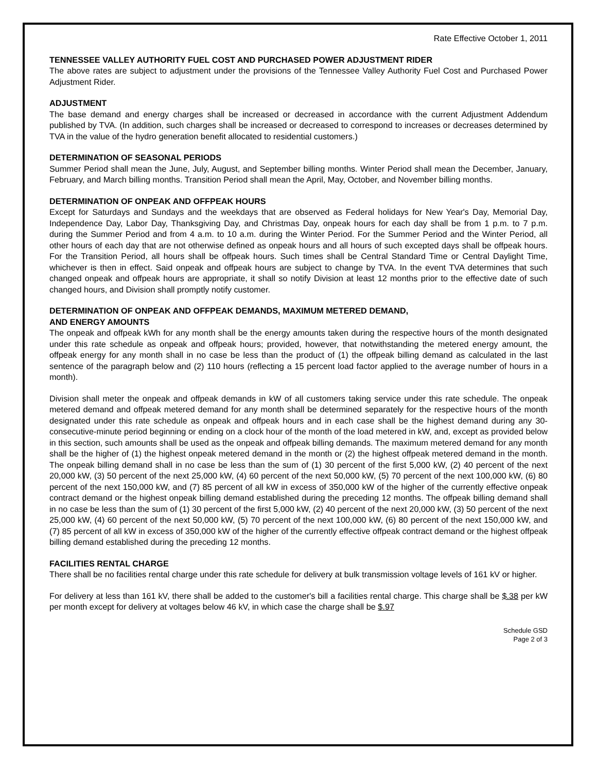Rate Effective October 1, 2011
TENNESSEE VALLEY AUTHORITY FUEL COST AND PURCHASED POWER ADJUSTMENT RIDER
The above rates are subject to adjustment under the provisions of the Tennessee Valley Authority Fuel Cost and Purchased Power Adjustment Rider.
ADJUSTMENT
The base demand and energy charges shall be increased or decreased in accordance with the current Adjustment Addendum published by TVA. (In addition, such charges shall be increased or decreased to correspond to increases or decreases determined by TVA in the value of the hydro generation benefit allocated to residential customers.)
DETERMINATION OF SEASONAL PERIODS
Summer Period shall mean the June, July, August, and September billing months. Winter Period shall mean the December, January, February, and March billing months. Transition Period shall mean the April, May, October, and November billing months.
DETERMINATION OF ONPEAK AND OFFPEAK HOURS
Except for Saturdays and Sundays and the weekdays that are observed as Federal holidays for New Year's Day, Memorial Day, Independence Day, Labor Day, Thanksgiving Day, and Christmas Day, onpeak hours for each day shall be from 1 p.m. to 7 p.m. during the Summer Period and from 4 a.m. to 10 a.m. during the Winter Period. For the Summer Period and the Winter Period, all other hours of each day that are not otherwise defined as onpeak hours and all hours of such excepted days shall be offpeak hours. For the Transition Period, all hours shall be offpeak hours. Such times shall be Central Standard Time or Central Daylight Time, whichever is then in effect. Said onpeak and offpeak hours are subject to change by TVA. In the event TVA determines that such changed onpeak and offpeak hours are appropriate, it shall so notify Division at least 12 months prior to the effective date of such changed hours, and Division shall promptly notify customer.
DETERMINATION OF ONPEAK AND OFFPEAK DEMANDS, MAXIMUM METERED DEMAND,
AND ENERGY AMOUNTS
The onpeak and offpeak kWh for any month shall be the energy amounts taken during the respective hours of the month designated under this rate schedule as onpeak and offpeak hours; provided, however, that notwithstanding the metered energy amount, the offpeak energy for any month shall in no case be less than the product of (1) the offpeak billing demand as calculated in the last sentence of the paragraph below and (2) 110 hours (reflecting a 15 percent load factor applied to the average number of hours in a month).
Division shall meter the onpeak and offpeak demands in kW of all customers taking service under this rate schedule. The onpeak metered demand and offpeak metered demand for any month shall be determined separately for the respective hours of the month designated under this rate schedule as onpeak and offpeak hours and in each case shall be the highest demand during any 30-consecutive-minute period beginning or ending on a clock hour of the month of the load metered in kW, and, except as provided below in this section, such amounts shall be used as the onpeak and offpeak billing demands. The maximum metered demand for any month shall be the higher of (1) the highest onpeak metered demand in the month or (2) the highest offpeak metered demand in the month. The onpeak billing demand shall in no case be less than the sum of (1) 30 percent of the first 5,000 kW, (2) 40 percent of the next 20,000 kW, (3) 50 percent of the next 25,000 kW, (4) 60 percent of the next 50,000 kW, (5) 70 percent of the next 100,000 kW, (6) 80 percent of the next 150,000 kW, and (7) 85 percent of all kW in excess of 350,000 kW of the higher of the currently effective onpeak contract demand or the highest onpeak billing demand established during the preceding 12 months. The offpeak billing demand shall in no case be less than the sum of (1) 30 percent of the first 5,000 kW, (2) 40 percent of the next 20,000 kW, (3) 50 percent of the next 25,000 kW, (4) 60 percent of the next 50,000 kW, (5) 70 percent of the next 100,000 kW, (6) 80 percent of the next 150,000 kW, and (7) 85 percent of all kW in excess of 350,000 kW of the higher of the currently effective offpeak contract demand or the highest offpeak billing demand established during the preceding 12 months.
FACILITIES RENTAL CHARGE
There shall be no facilities rental charge under this rate schedule for delivery at bulk transmission voltage levels of 161 kV or higher.
For delivery at less than 161 kV, there shall be added to the customer's bill a facilities rental charge. This charge shall be $.38 per kW per month except for delivery at voltages below 46 kV, in which case the charge shall be $.97
Schedule GSD
Page 2 of 3